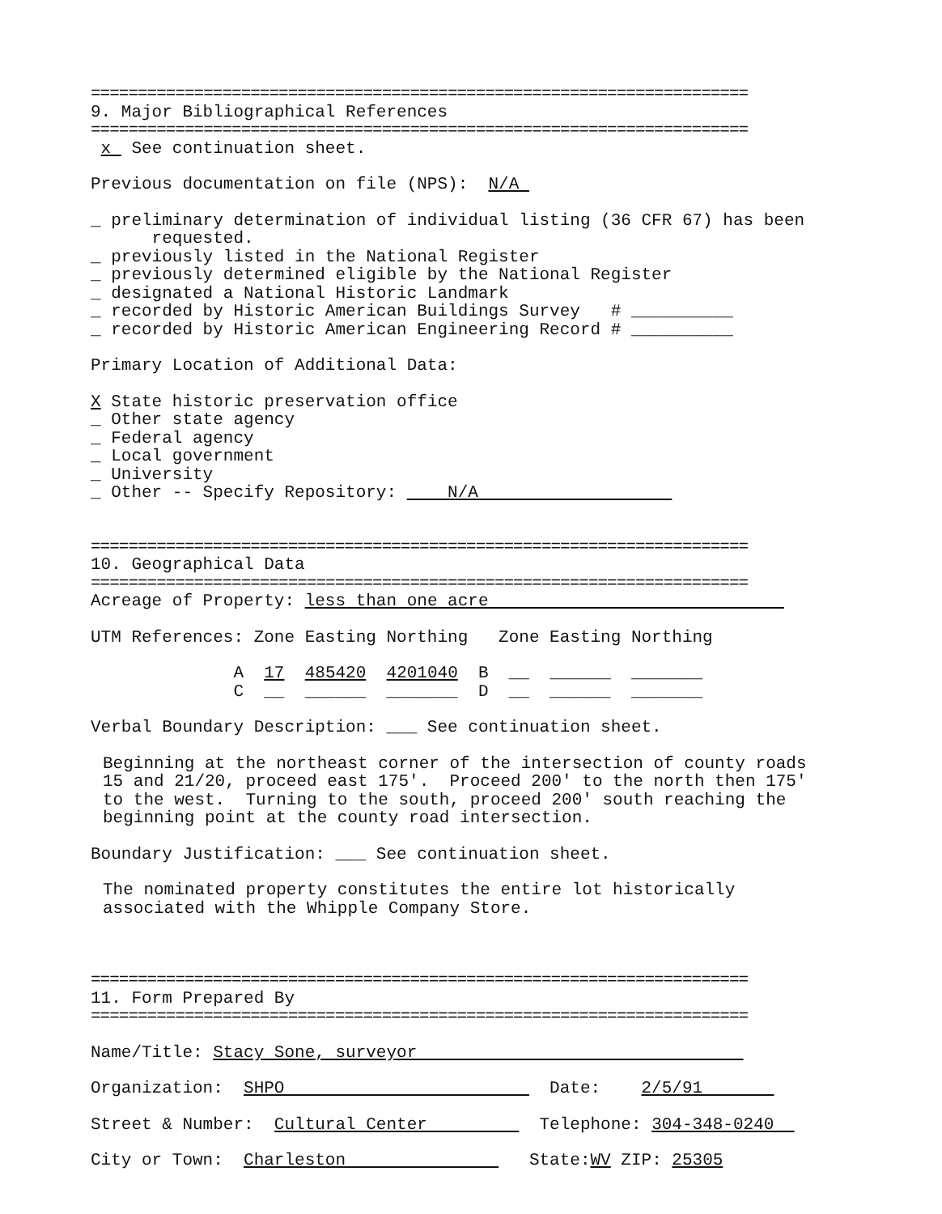======================================================================
9. Major Bibliographical References
======================================================================
x See continuation sheet.
Previous documentation on file (NPS): N/A
_ preliminary determination of individual listing (36 CFR 67) has been
requested.
_ previously listed in the National Register
_ previously determined eligible by the National Register
_ designated a National Historic Landmark
_ recorded by Historic American Buildings Survey # __________
_ recorded by Historic American Engineering Record # __________
Primary Location of Additional Data:
X State historic preservation office
_ Other state agency
_ Federal agency
_ Local government
_ University
_ Other -- Specify Repository: N/A
======================================================================
10. Geographical Data
======================================================================
Acreage of Property: less than one acre
UTM References: Zone Easting Northing Zone Easting Northing
A 17 485420 4201040 B __ ______ _______
C __ ______ _______ D __ ______ _______
Verbal Boundary Description: ___ See continuation sheet.
Beginning at the northeast corner of the intersection of county roads
15 and 21/20, proceed east 175'. Proceed 200' to the north then 175'
to the west. Turning to the south, proceed 200' south reaching the
beginning point at the county road intersection.
Boundary Justification: ___ See continuation sheet.
The nominated property constitutes the entire lot historically
associated with the Whipple Company Store.
======================================================================
11. Form Prepared By
======================================================================
Name/Title: Stacy Sone, surveyor
Organization: SHPO Date: 2/5/91
Street & Number: Cultural Center Telephone: 304-348-0240
City or Town: Charleston State:WV ZIP: 25305